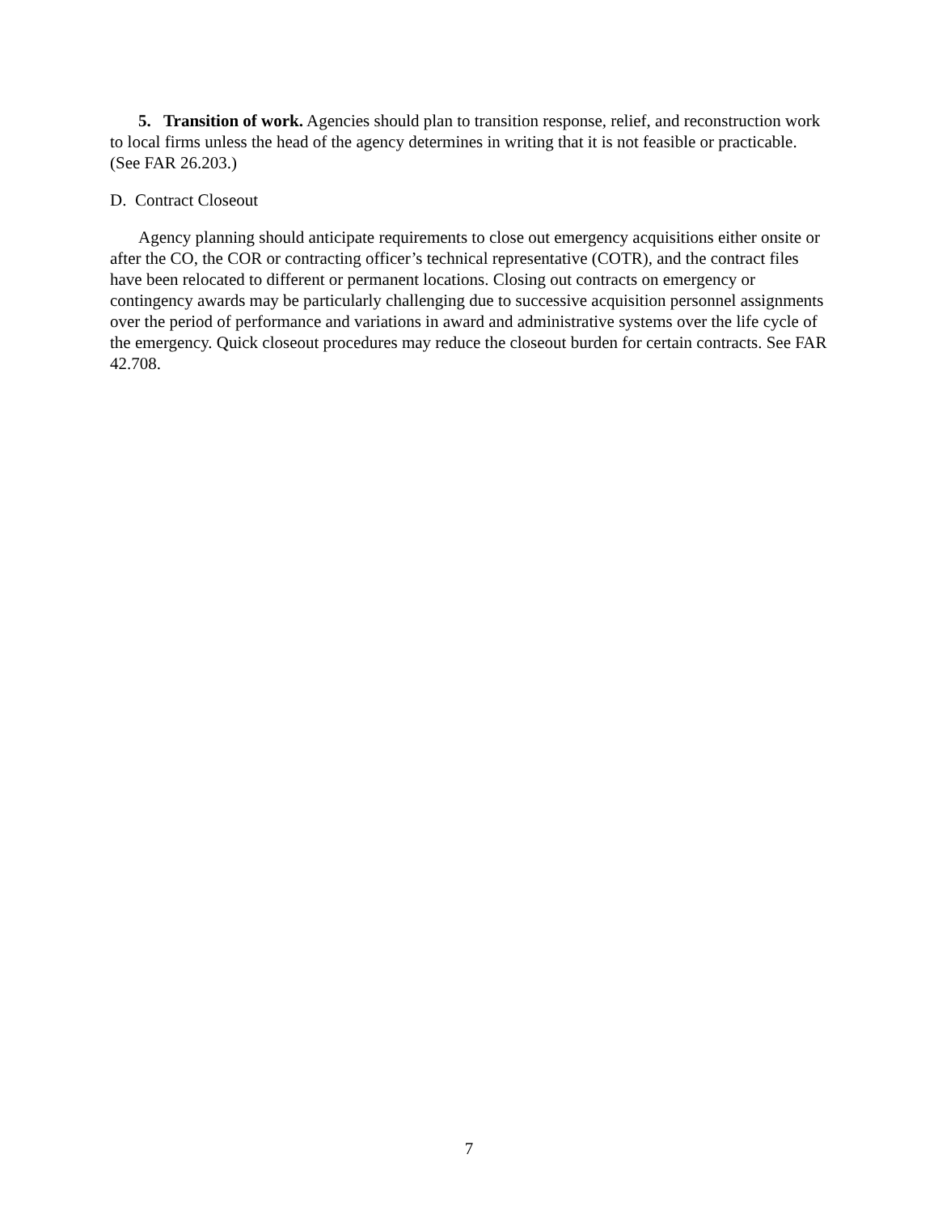5. Transition of work. Agencies should plan to transition response, relief, and reconstruction work to local firms unless the head of the agency determines in writing that it is not feasible or practicable. (See FAR 26.203.)
D. Contract Closeout
Agency planning should anticipate requirements to close out emergency acquisitions either onsite or after the CO, the COR or contracting officer’s technical representative (COTR), and the contract files have been relocated to different or permanent locations. Closing out contracts on emergency or contingency awards may be particularly challenging due to successive acquisition personnel assignments over the period of performance and variations in award and administrative systems over the life cycle of the emergency. Quick closeout procedures may reduce the closeout burden for certain contracts. See FAR 42.708.
7